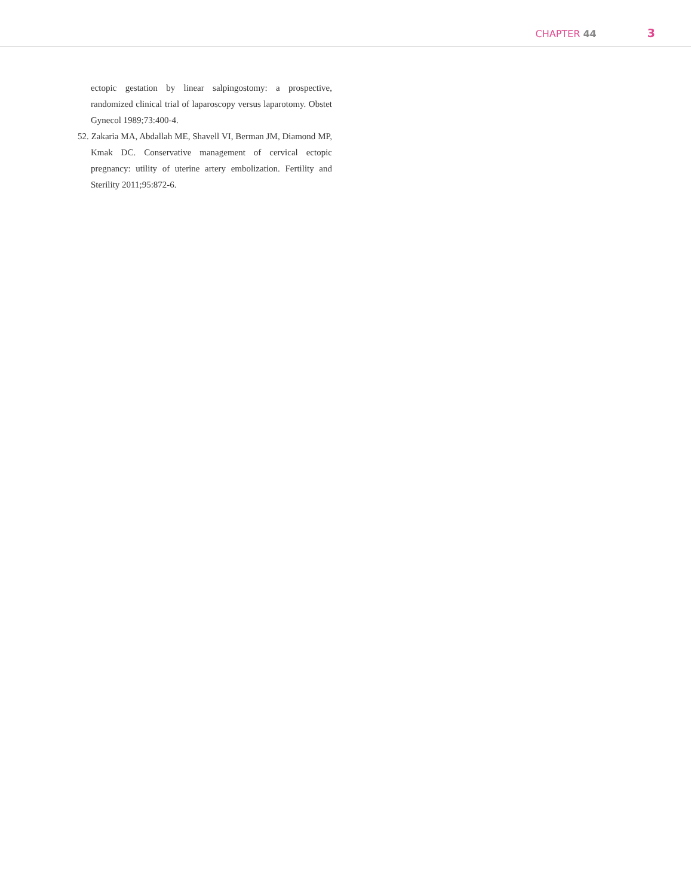CHAPTER 44 3
ectopic gestation by linear salpingostomy: a prospective, randomized clinical trial of laparoscopy versus laparotomy. Obstet Gynecol 1989;73:400-4.
52. Zakaria MA, Abdallah ME, Shavell VI, Berman JM, Diamond MP, Kmak DC. Conservative management of cervical ectopic pregnancy: utility of uterine artery embolization. Fertility and Sterility 2011;95:872-6.